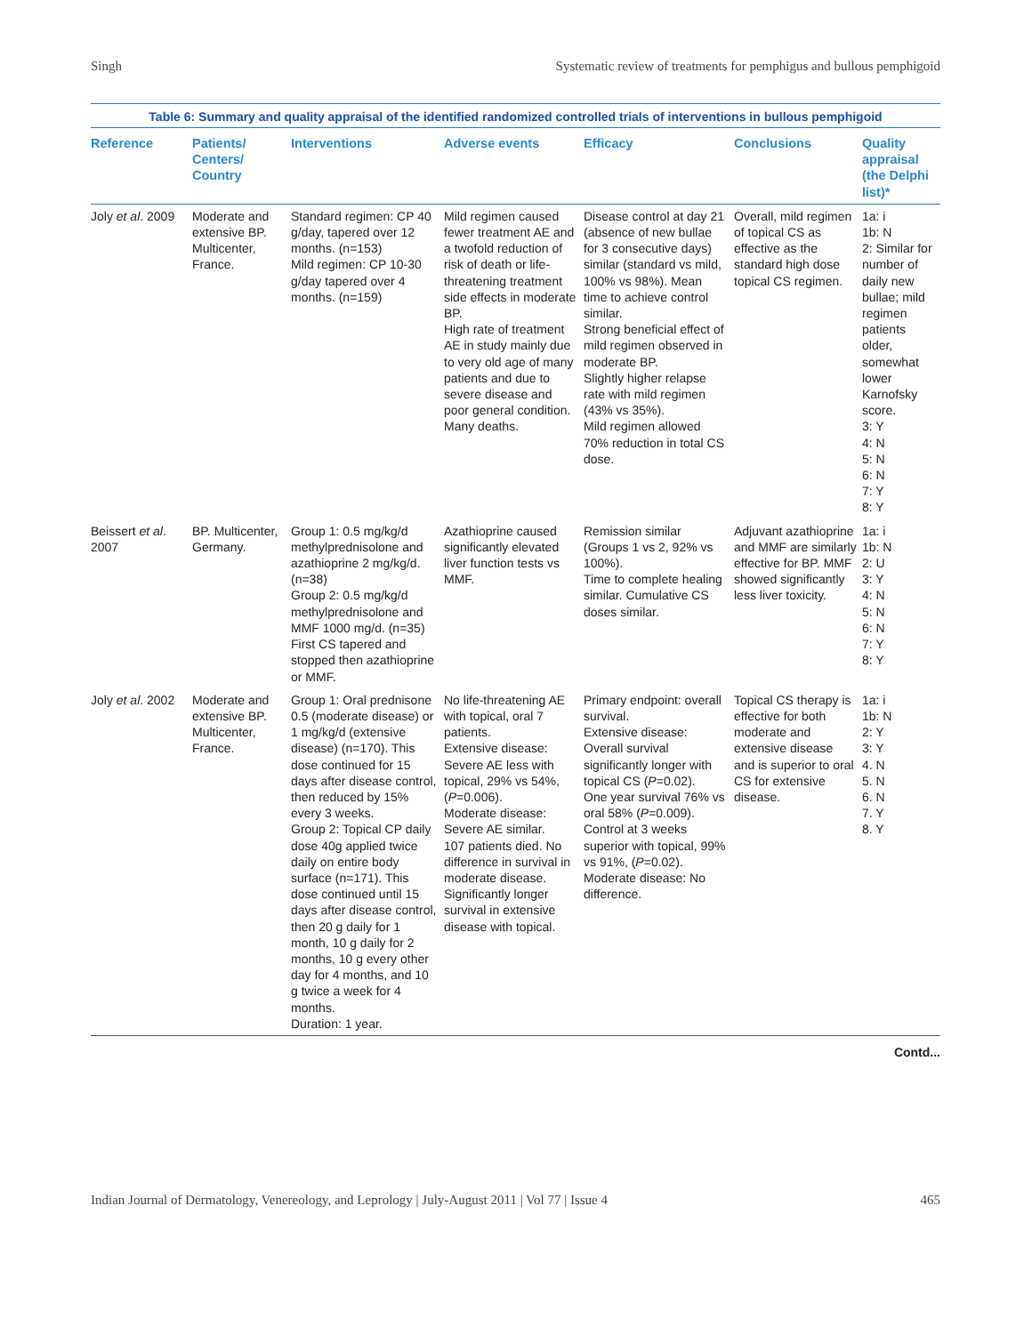Singh Systematic review of treatments for pemphigus and bullous pemphigoid
Table 6: Summary and quality appraisal of the identified randomized controlled trials of interventions in bullous pemphigoid
| Reference | Patients/ Centers/ Country | Interventions | Adverse events | Efficacy | Conclusions | Quality appraisal (the Delphi list)* |
| --- | --- | --- | --- | --- | --- | --- |
| Joly et al . 2009 | Moderate and extensive BP. Multicenter, France. | Standard regimen: CP 40 g/day, tapered over 12 months. (n=153) Mild regimen: CP 10-30 g/day tapered over 4 months. (n=159) | Mild regimen caused fewer treatment AE and a twofold reduction of risk of death or life-threatening treatment side effects in moderate BP. High rate of treatment AE in study mainly due to very old age of many patients and due to severe disease and poor general condition. Many deaths. | Disease control at day 21 (absence of new bullae for 3 consecutive days) similar (standard vs mild, 100% vs 98%). Mean time to achieve control similar. Strong beneficial effect of mild regimen observed in moderate BP. Slightly higher relapse rate with mild regimen (43% vs 35%). Mild regimen allowed 70% reduction in total CS dose. | Overall, mild regimen of topical CS as effective as the standard high dose topical CS regimen. | 1a: i 1b: N 2: Similar for number of daily new bullae; mild regimen patients older, somewhat lower Karnofsky score. 3: Y 4: N 5: N 6: N 7: Y 8: Y |
| Beissert et al . 2007 | BP. Multicenter, Germany. | Group 1: 0.5 mg/kg/d methylprednisolone and azathioprine 2 mg/kg/d. (n=38) Group 2: 0.5 mg/kg/d methylprednisolone and MMF 1000 mg/d. (n=35) First CS tapered and stopped then azathioprine or MMF. | Azathioprine caused significantly elevated liver function tests vs MMF. | Remission similar (Groups 1 vs 2, 92% vs 100%). Time to complete healing similar. Cumulative CS doses similar. | Adjuvant azathioprine and MMF are similarly effective for BP. MMF showed significantly less liver toxicity. | 1a: i 1b: N 2: U 3: Y 4: N 5: N 6: N 7: Y 8: Y |
| Joly et al . 2002 | Moderate and extensive BP. Multicenter, France. | Group 1: Oral prednisone 0.5 (moderate disease) or 1 mg/kg/d (extensive disease) (n=170). This dose continued for 15 days after disease control, then reduced by 15% every 3 weeks. Group 2: Topical CP daily dose 40g applied twice daily on entire body surface (n=171). This dose continued until 15 days after disease control, then 20 g daily for 1 month, 10 g daily for 2 months, 10 g every other day for 4 months, and 10 g twice a week for 4 months. Duration: 1 year. | No life-threatening AE with topical, oral 7 patients. Extensive disease: Severe AE less with topical, 29% vs 54%, ( P =0.006). Moderate disease: Severe AE similar. 107 patients died. No difference in survival in moderate disease. Significantly longer survival in extensive disease with topical. | Primary endpoint: overall survival. Extensive disease: Overall survival significantly longer with topical CS ( P =0.02). One year survival 76% vs oral 58% ( P =0.009). Control at 3 weeks superior with topical, 99% vs 91%, ( P =0.02). Moderate disease: No difference. | Topical CS therapy is effective for both moderate and extensive disease and is superior to oral CS for extensive disease. | 1a: i 1b: N 2: Y 3: Y 4. N 5. N 6. N 7. Y 8. Y |
Contd...
Indian Journal of Dermatology, Venereology, and Leprology | July-August 2011 | Vol 77 | Issue 4 465